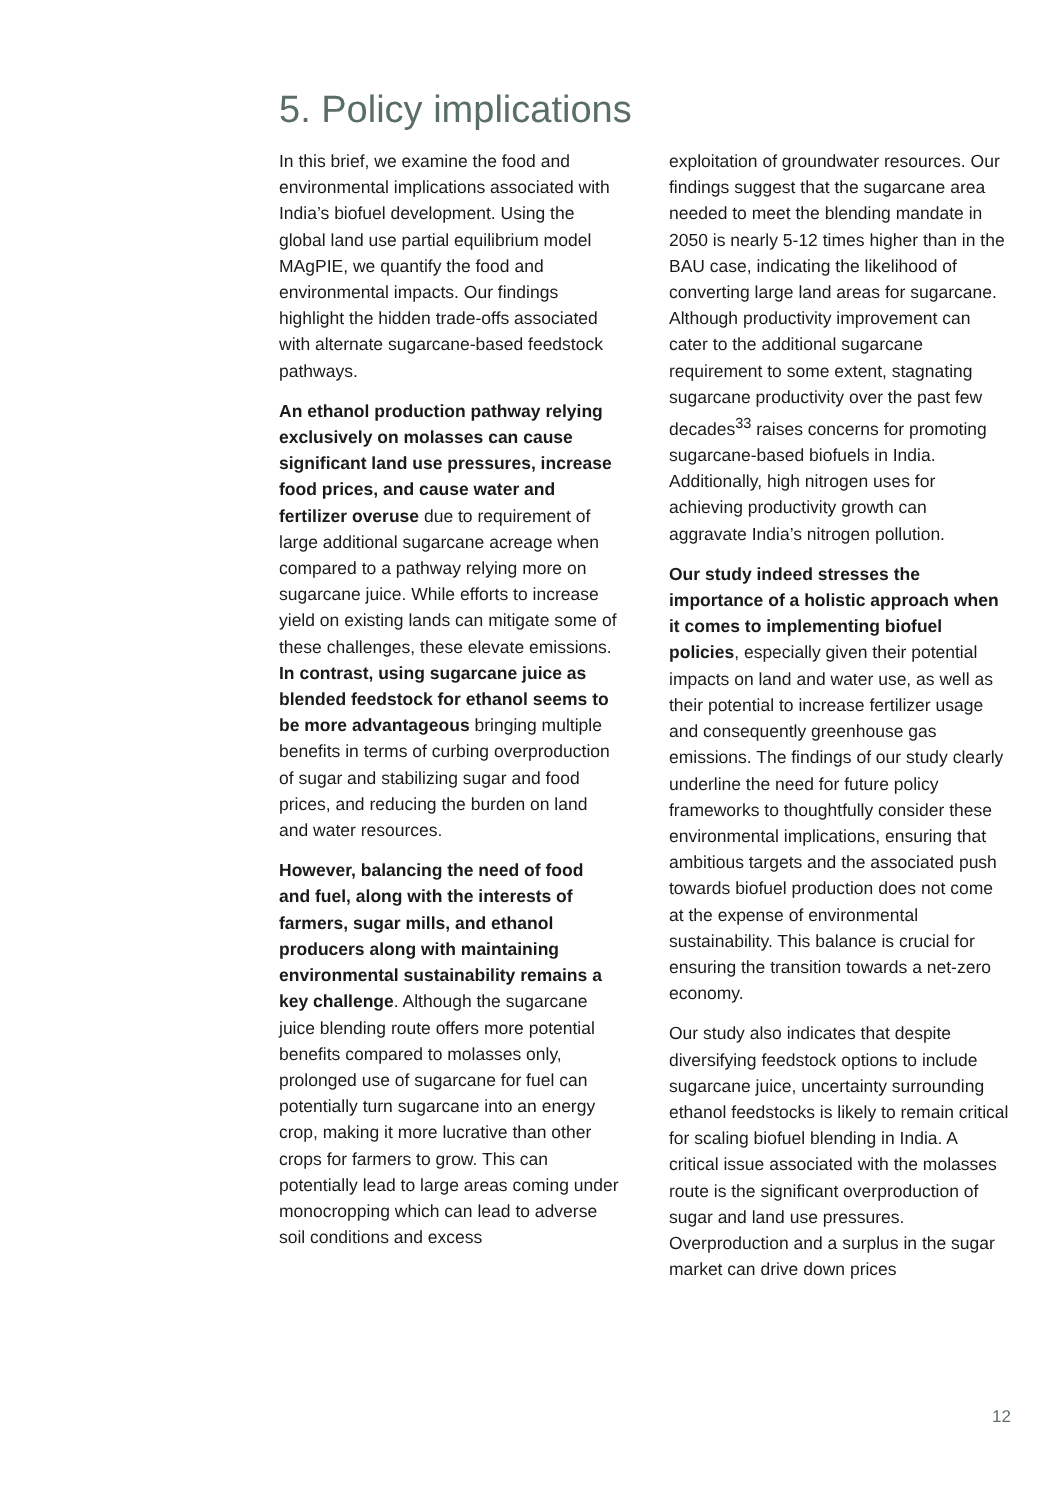5. Policy implications
In this brief, we examine the food and environmental implications associated with India’s biofuel development. Using the global land use partial equilibrium model MAgPIE, we quantify the food and environmental impacts. Our findings highlight the hidden trade-offs associated with alternate sugarcane-based feedstock pathways.
An ethanol production pathway relying exclusively on molasses can cause significant land use pressures, increase food prices, and cause water and fertilizer overuse due to requirement of large additional sugarcane acreage when compared to a pathway relying more on sugarcane juice. While efforts to increase yield on existing lands can mitigate some of these challenges, these elevate emissions. In contrast, using sugarcane juice as blended feedstock for ethanol seems to be more advantageous bringing multiple benefits in terms of curbing overproduction of sugar and stabilizing sugar and food prices, and reducing the burden on land and water resources.
However, balancing the need of food and fuel, along with the interests of farmers, sugar mills, and ethanol producers along with maintaining environmental sustainability remains a key challenge. Although the sugarcane juice blending route offers more potential benefits compared to molasses only, prolonged use of sugarcane for fuel can potentially turn sugarcane into an energy crop, making it more lucrative than other crops for farmers to grow. This can potentially lead to large areas coming under monocropping which can lead to adverse soil conditions and excess
exploitation of groundwater resources. Our findings suggest that the sugarcane area needed to meet the blending mandate in 2050 is nearly 5-12 times higher than in the BAU case, indicating the likelihood of converting large land areas for sugarcane. Although productivity improvement can cater to the additional sugarcane requirement to some extent, stagnating sugarcane productivity over the past few decades<sup>33</sup> raises concerns for promoting sugarcane-based biofuels in India. Additionally, high nitrogen uses for achieving productivity growth can aggravate India’s nitrogen pollution.
Our study indeed stresses the importance of a holistic approach when it comes to implementing biofuel policies, especially given their potential impacts on land and water use, as well as their potential to increase fertilizer usage and consequently greenhouse gas emissions. The findings of our study clearly underline the need for future policy frameworks to thoughtfully consider these environmental implications, ensuring that ambitious targets and the associated push towards biofuel production does not come at the expense of environmental sustainability. This balance is crucial for ensuring the transition towards a net-zero economy.
Our study also indicates that despite diversifying feedstock options to include sugarcane juice, uncertainty surrounding ethanol feedstocks is likely to remain critical for scaling biofuel blending in India. A critical issue associated with the molasses route is the significant overproduction of sugar and land use pressures. Overproduction and a surplus in the sugar market can drive down prices
12